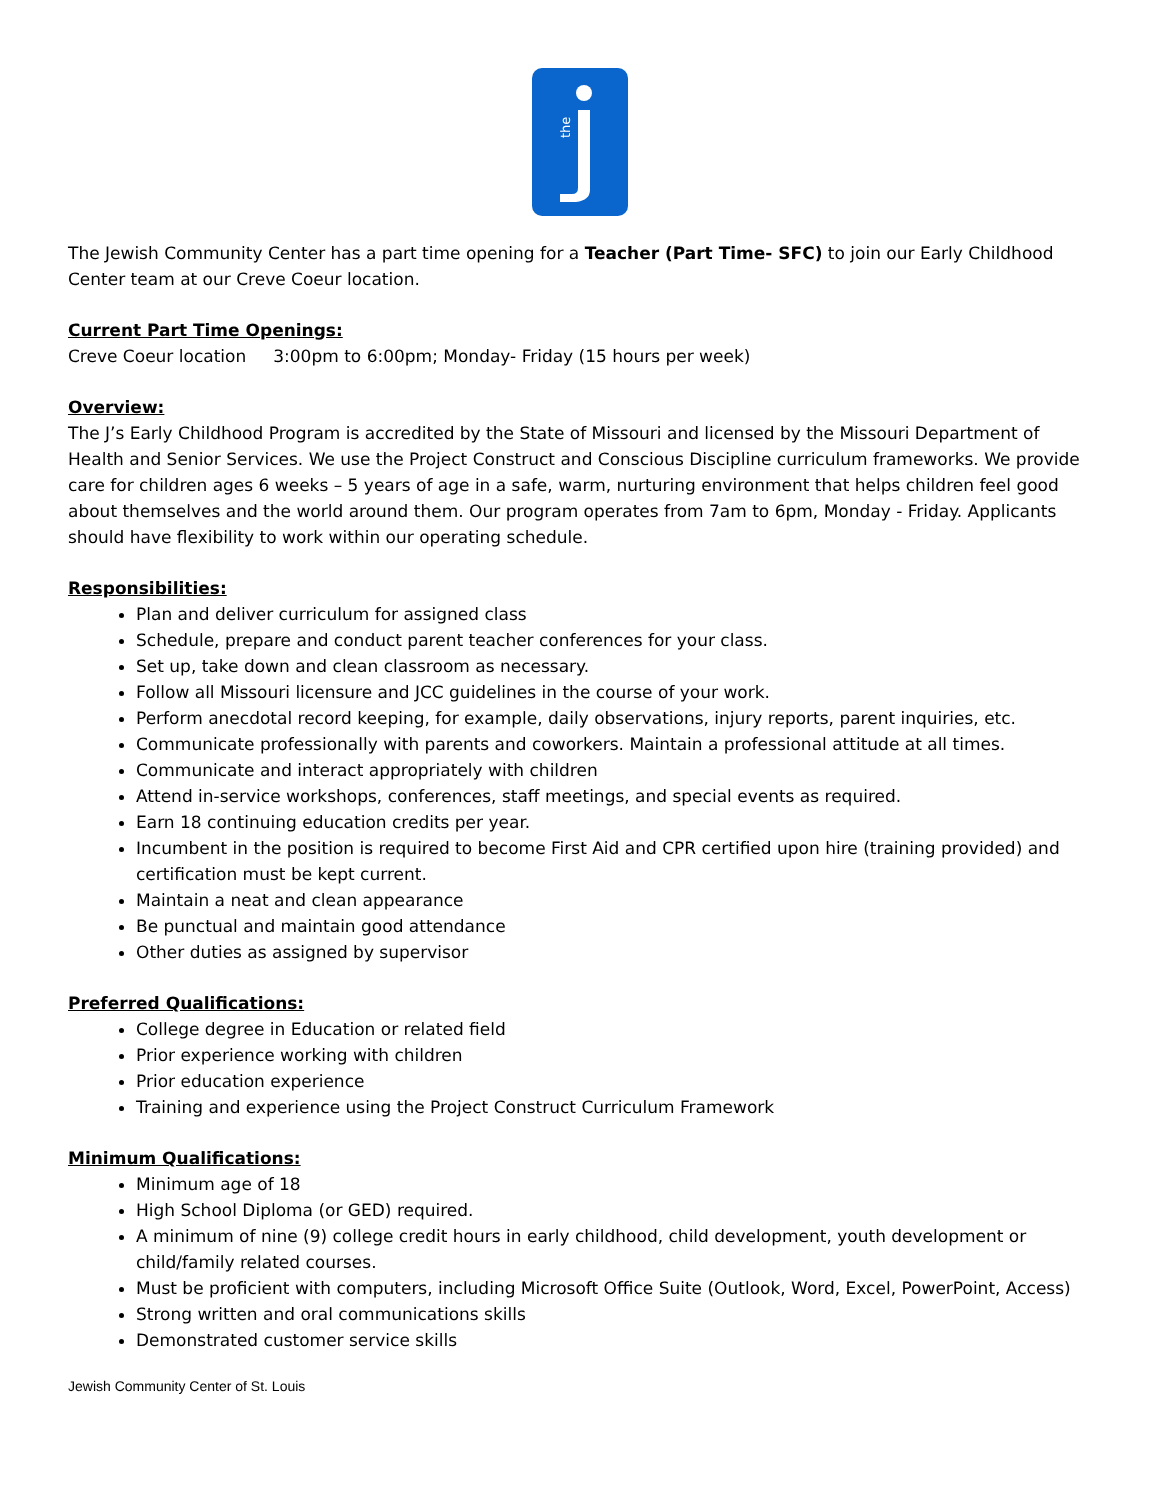the
The Jewish Community Center has a part time opening for a Teacher (Part Time- SFC) to join our Early Childhood Center team at our Creve Coeur location.
Current Part Time Openings:
Creve Coeur location 3:00pm to 6:00pm; Monday- Friday (15 hours per week)
Overview:
The J’s Early Childhood Program is accredited by the State of Missouri and licensed by the Missouri Department of Health and Senior Services. We use the Project Construct and Conscious Discipline curriculum frameworks. We provide care for children ages 6 weeks – 5 years of age in a safe, warm, nurturing environment that helps children feel good about themselves and the world around them. Our program operates from 7am to 6pm, Monday - Friday. Applicants should have flexibility to work within our operating schedule.
Responsibilities:
Plan and deliver curriculum for assigned class
Schedule, prepare and conduct parent teacher conferences for your class.
Set up, take down and clean classroom as necessary.
Follow all Missouri licensure and JCC guidelines in the course of your work.
Perform anecdotal record keeping, for example, daily observations, injury reports, parent inquiries, etc.
Communicate professionally with parents and coworkers. Maintain a professional attitude at all times.
Communicate and interact appropriately with children
Attend in-service workshops, conferences, staff meetings, and special events as required.
Earn 18 continuing education credits per year.
Incumbent in the position is required to become First Aid and CPR certified upon hire (training provided) and certification must be kept current.
Maintain a neat and clean appearance
Be punctual and maintain good attendance
Other duties as assigned by supervisor
Preferred Qualifications:
College degree in Education or related field
Prior experience working with children
Prior education experience
Training and experience using the Project Construct Curriculum Framework
Minimum Qualifications:
Minimum age of 18
High School Diploma (or GED) required.
A minimum of nine (9) college credit hours in early childhood, child development, youth development or child/family related courses.
Must be proficient with computers, including Microsoft Office Suite (Outlook, Word, Excel, PowerPoint, Access)
Strong written and oral communications skills
Demonstrated customer service skills
Jewish Community Center of St. Louis